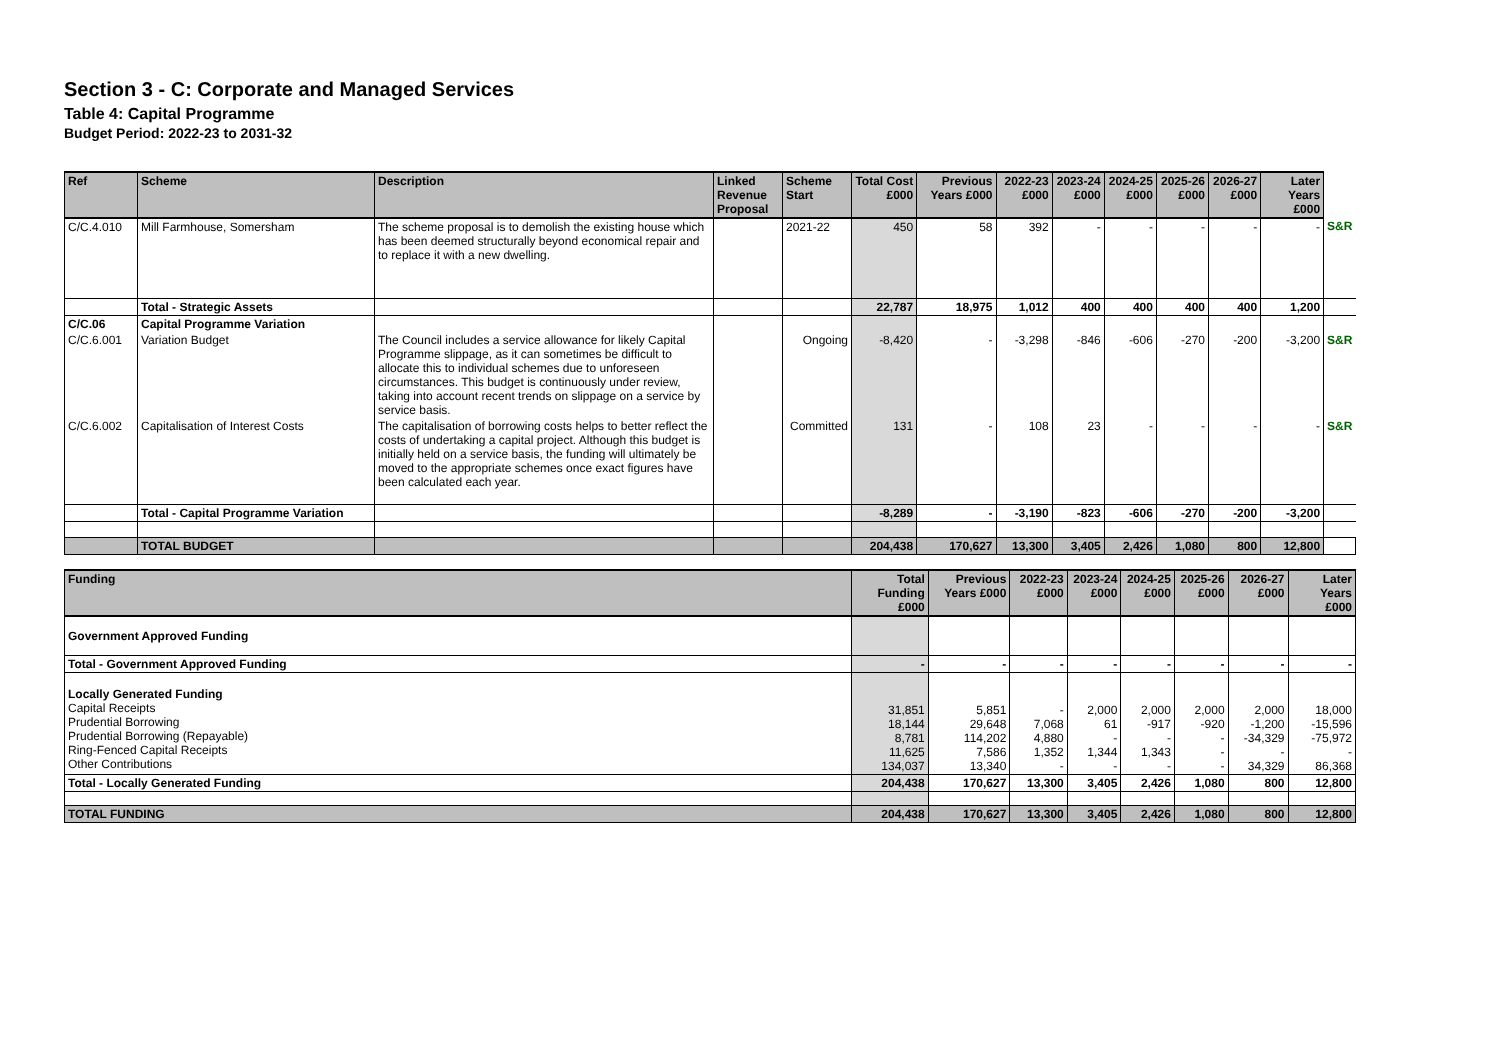Section 3 - C: Corporate and Managed Services
Table 4: Capital Programme
Budget Period: 2022-23 to 2031-32
| Ref | Scheme | Description | Linked Revenue Proposal | Scheme Start | Total Cost £000 | Previous Years £000 | 2022-23 £000 | 2023-24 £000 | 2024-25 £000 | 2025-26 £000 | 2026-27 £000 | Later Years £000 | |
| C/C.4.010 | Mill Farmhouse, Somersham | The scheme proposal is to demolish the existing house which has been deemed structurally beyond economical repair and to replace it with a new dwelling. | | 2021-22 | 450 | 58 | 392 | - | - | - | - | - | S&R |
| | Total - Strategic Assets | | | | 22,787 | 18,975 | 1,012 | 400 | 400 | 400 | 400 | 1,200 | |
| C/C.06 | Capital Programme Variation | | | | | | | | | | | | |
| C/C.6.001 | Variation Budget | The Council includes a service allowance for likely Capital Programme slippage, as it can sometimes be difficult to allocate this to individual schemes due to unforeseen circumstances. This budget is continuously under review, taking into account recent trends on slippage on a service by service basis. | | Ongoing | -8,420 | - | -3,298 | -846 | -606 | -270 | -200 | -3,200 | S&R |
| C/C.6.002 | Capitalisation of Interest Costs | The capitalisation of borrowing costs helps to better reflect the costs of undertaking a capital project. Although this budget is initially held on a service basis, the funding will ultimately be moved to the appropriate schemes once exact figures have been calculated each year. | | Committed | 131 | - | 108 | 23 | - | - | - | - | S&R |
| | Total - Capital Programme Variation | | | | -8,289 | - | -3,190 | -823 | -606 | -270 | -200 | -3,200 | |
| | TOTAL BUDGET | | | | 204,438 | 170,627 | 13,300 | 3,405 | 2,426 | 1,080 | 800 | 12,800 | |
| Funding | Total Funding £000 | Previous Years £000 | 2022-23 £000 | 2023-24 £000 | 2024-25 £000 | 2025-26 £000 | 2026-27 £000 | Later Years £000 |
| --- | --- | --- | --- | --- | --- | --- | --- | --- |
| Government Approved Funding | | | | | | | | |
| Total - Government Approved Funding | - | - | - | - | - | - | - | - |
| Locally Generated Funding Capital Receipts Prudential Borrowing Prudential Borrowing (Repayable) Ring-Fenced Capital Receipts Other Contributions | 31,851 18,144 8,781 11,625 134,037 | 5,851 29,648 114,202 7,586 13,340 | - 7,068 4,880 1,352 - | 2,000 61 - 1,344 - | 2,000 -917 - 1,343 - | 2,000 -920 - - - | 2,000 -1,200 -34,329 - 34,329 | 18,000 -15,596 -75,972 - 86,368 |
| Total - Locally Generated Funding | 204,438 | 170,627 | 13,300 | 3,405 | 2,426 | 1,080 | 800 | 12,800 |
| TOTAL FUNDING | 204,438 | 170,627 | 13,300 | 3,405 | 2,426 | 1,080 | 800 | 12,800 |